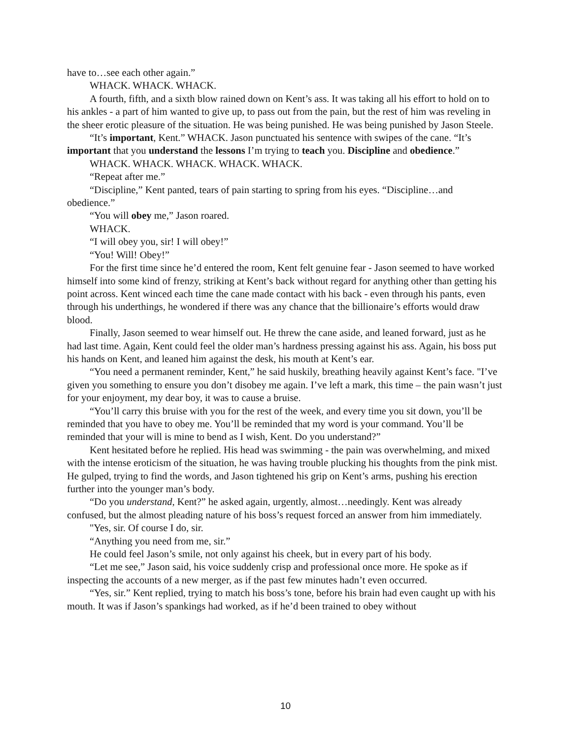have to…see each other again.”
WHACK. WHACK. WHACK.
A fourth, fifth, and a sixth blow rained down on Kent’s ass. It was taking all his effort to hold on to his ankles - a part of him wanted to give up, to pass out from the pain, but the rest of him was reveling in the sheer erotic pleasure of the situation. He was being punished. He was being punished by Jason Steele.
“It’s important, Kent.” WHACK. Jason punctuated his sentence with swipes of the cane. “It’s important that you understand the lessons I’m trying to teach you. Discipline and obedience.”
WHACK. WHACK. WHACK. WHACK. WHACK.
“Repeat after me.”
“Discipline,” Kent panted, tears of pain starting to spring from his eyes. “Discipline…and obedience.”
“You will obey me,” Jason roared.
WHACK.
“I will obey you, sir! I will obey!”
“You! Will! Obey!”
For the first time since he’d entered the room, Kent felt genuine fear - Jason seemed to have worked himself into some kind of frenzy, striking at Kent’s back without regard for anything other than getting his point across. Kent winced each time the cane made contact with his back - even through his pants, even through his underthings, he wondered if there was any chance that the billionaire’s efforts would draw blood.
Finally, Jason seemed to wear himself out. He threw the cane aside, and leaned forward, just as he had last time. Again, Kent could feel the older man’s hardness pressing against his ass. Again, his boss put his hands on Kent, and leaned him against the desk, his mouth at Kent’s ear.
“You need a permanent reminder, Kent,” he said huskily, breathing heavily against Kent’s face. "I’ve given you something to ensure you don’t disobey me again. I’ve left a mark, this time – the pain wasn’t just for your enjoyment, my dear boy, it was to cause a bruise.
“You’ll carry this bruise with you for the rest of the week, and every time you sit down, you’ll be reminded that you have to obey me. You’ll be reminded that my word is your command. You’ll be reminded that your will is mine to bend as I wish, Kent. Do you understand?”
Kent hesitated before he replied. His head was swimming - the pain was overwhelming, and mixed with the intense eroticism of the situation, he was having trouble plucking his thoughts from the pink mist. He gulped, trying to find the words, and Jason tightened his grip on Kent’s arms, pushing his erection further into the younger man’s body.
“Do you understand, Kent?” he asked again, urgently, almost…needingly. Kent was already confused, but the almost pleading nature of his boss’s request forced an answer from him immediately.
"Yes, sir. Of course I do, sir.
“Anything you need from me, sir.”
He could feel Jason’s smile, not only against his cheek, but in every part of his body.
“Let me see,” Jason said, his voice suddenly crisp and professional once more. He spoke as if inspecting the accounts of a new merger, as if the past few minutes hadn’t even occurred.
“Yes, sir.” Kent replied, trying to match his boss’s tone, before his brain had even caught up with his mouth. It was if Jason’s spankings had worked, as if he’d been trained to obey without
10